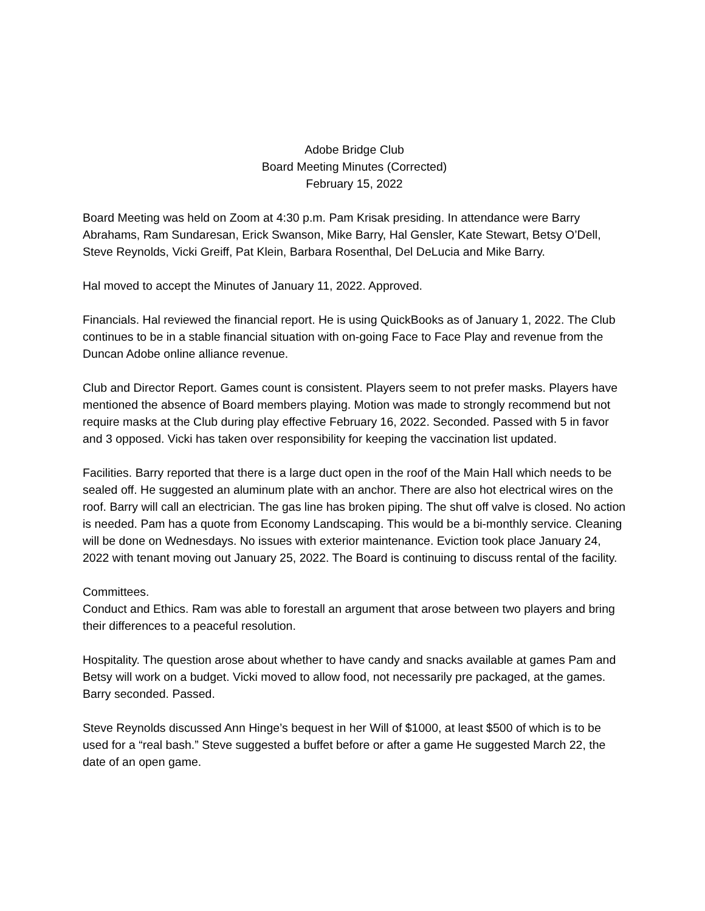Adobe Bridge Club
Board Meeting Minutes (Corrected)
February 15, 2022
Board Meeting was held on Zoom at 4:30 p.m. Pam Krisak presiding. In attendance were Barry Abrahams, Ram Sundaresan, Erick Swanson, Mike Barry, Hal Gensler, Kate Stewart, Betsy O’Dell, Steve Reynolds, Vicki Greiff, Pat Klein, Barbara Rosenthal, Del DeLucia and Mike Barry.
Hal moved to accept the Minutes of January 11, 2022. Approved.
Financials. Hal reviewed the financial report. He is using QuickBooks as of January 1, 2022. The Club continues to be in a stable financial situation with on-going Face to Face Play and revenue from the Duncan Adobe online alliance revenue.
Club and Director Report. Games count is consistent. Players seem to not prefer masks. Players have mentioned the absence of Board members playing. Motion was made to strongly recommend but not require masks at the Club during play effective February 16, 2022. Seconded. Passed with 5 in favor and 3 opposed. Vicki has taken over responsibility for keeping the vaccination list updated.
Facilities. Barry reported that there is a large duct open in the roof of the Main Hall which needs to be sealed off. He suggested an aluminum plate with an anchor. There are also hot electrical wires on the roof. Barry will call an electrician. The gas line has broken piping. The shut off valve is closed. No action is needed. Pam has a quote from Economy Landscaping. This would be a bi-monthly service. Cleaning will be done on Wednesdays. No issues with exterior maintenance. Eviction took place January 24, 2022 with tenant moving out January 25, 2022. The Board is continuing to discuss rental of the facility.
Committees.
Conduct and Ethics. Ram was able to forestall an argument that arose between two players and bring their differences to a peaceful resolution.
Hospitality. The question arose about whether to have candy and snacks available at games Pam and Betsy will work on a budget. Vicki moved to allow food, not necessarily pre packaged, at the games. Barry seconded. Passed.
Steve Reynolds discussed Ann Hinge’s bequest in her Will of $1000, at least $500 of which is to be used for a “real bash.” Steve suggested a buffet before or after a game He suggested March 22, the date of an open game.